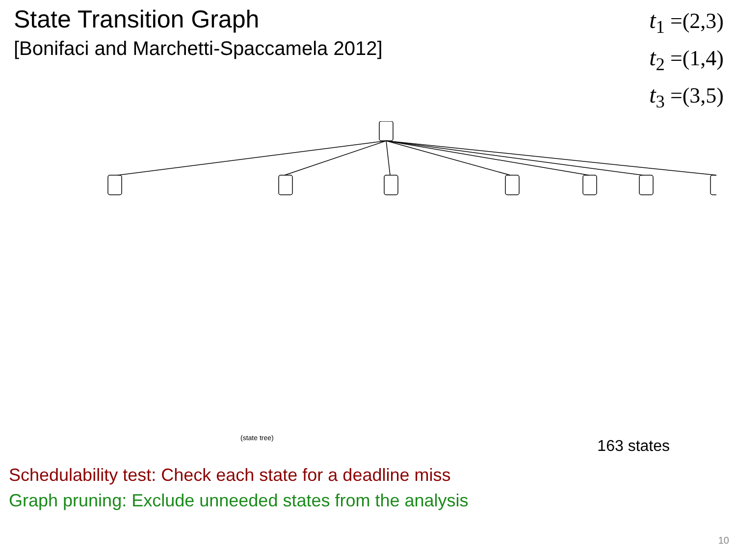State Transition Graph
[Bonifaci and Marchetti-Spaccamela 2012]
t<sub>1</sub> =(2,3)
t<sub>2</sub> =(1,4)
t<sub>3</sub> =(3,5)
(state tree)
163 states
Schedulability test: Check each state for a deadline miss
Graph pruning: Exclude unneeded states from the analysis
10